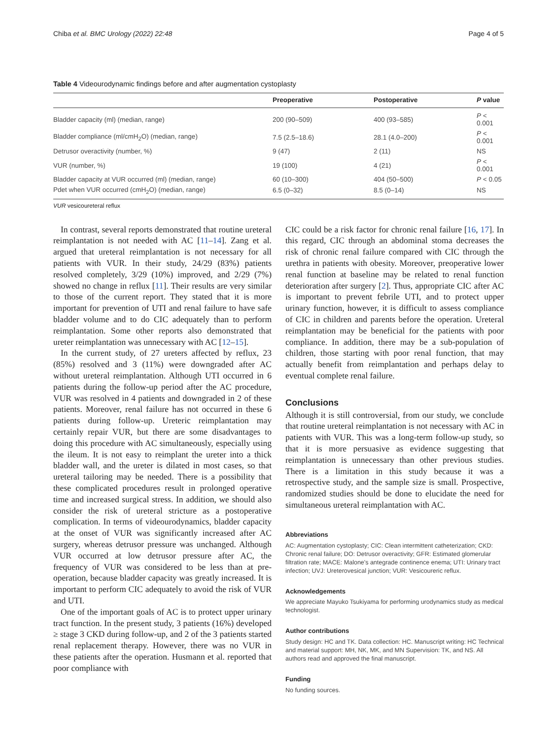Chiba et al. BMC Urology (2022) 22:48 Page 4 of 5
Table 4 Videourodynamic findings before and after augmentation cystoplasty
| | Preoperative | Postoperative | P value |
| --- | --- | --- | --- |
| Bladder capacity (ml) (median, range) | 200 (90–509) | 400 (93–585) | P < 0.001 |
| Bladder compliance (ml/cmH<sub>2</sub>O) (median, range) | 7.5 (2.5–18.6) | 28.1 (4.0–200) | P < 0.001 |
| Detrusor overactivity (number, %) | 9 (47) | 2 (11) | NS |
| VUR (number, %) | 19 (100) | 4 (21) | P < 0.001 |
| Bladder capacity at VUR occurred (ml) (median, range) | 60 (10–300) | 404 (50–500) | P < 0.05 |
| Pdet when VUR occurred (cmH<sub>2</sub>O) (median, range) | 6.5 (0–32) | 8.5 (0–14) | NS |
VUR vesicoureteral reflux
In contrast, several reports demonstrated that routine ureteral reimplantation is not needed with AC [11–14]. Zang et al. argued that ureteral reimplantation is not necessary for all patients with VUR. In their study, 24/29 (83%) patients resolved completely, 3/29 (10%) improved, and 2/29 (7%) showed no change in reflux [11]. Their results are very similar to those of the current report. They stated that it is more important for prevention of UTI and renal failure to have safe bladder volume and to do CIC adequately than to perform reimplantation. Some other reports also demonstrated that ureter reimplantation was unnecessary with AC [12–15].
In the current study, of 27 ureters affected by reflux, 23 (85%) resolved and 3 (11%) were downgraded after AC without ureteral reimplantation. Although UTI occurred in 6 patients during the follow-up period after the AC procedure, VUR was resolved in 4 patients and downgraded in 2 of these patients. Moreover, renal failure has not occurred in these 6 patients during follow-up. Ureteric reimplantation may certainly repair VUR, but there are some disadvantages to doing this procedure with AC simultaneously, especially using the ileum. It is not easy to reimplant the ureter into a thick bladder wall, and the ureter is dilated in most cases, so that ureteral tailoring may be needed. There is a possibility that these complicated procedures result in prolonged operative time and increased surgical stress. In addition, we should also consider the risk of ureteral stricture as a postoperative complication. In terms of videourodynamics, bladder capacity at the onset of VUR was significantly increased after AC surgery, whereas detrusor pressure was unchanged. Although VUR occurred at low detrusor pressure after AC, the frequency of VUR was considered to be less than at pre-operation, because bladder capacity was greatly increased. It is important to perform CIC adequately to avoid the risk of VUR and UTI.
One of the important goals of AC is to protect upper urinary tract function. In the present study, 3 patients (16%) developed ≥ stage 3 CKD during follow-up, and 2 of the 3 patients started renal replacement therapy. However, there was no VUR in these patients after the operation. Husmann et al. reported that poor compliance with
CIC could be a risk factor for chronic renal failure [16, 17]. In this regard, CIC through an abdominal stoma decreases the risk of chronic renal failure compared with CIC through the urethra in patients with obesity. Moreover, preoperative lower renal function at baseline may be related to renal function deterioration after surgery [2]. Thus, appropriate CIC after AC is important to prevent febrile UTI, and to protect upper urinary function, however, it is difficult to assess compliance of CIC in children and parents before the operation. Ureteral reimplantation may be beneficial for the patients with poor compliance. In addition, there may be a sub-population of children, those starting with poor renal function, that may actually benefit from reimplantation and perhaps delay to eventual complete renal failure.
Conclusions
Although it is still controversial, from our study, we conclude that routine ureteral reimplantation is not necessary with AC in patients with VUR. This was a long-term follow-up study, so that it is more persuasive as evidence suggesting that reimplantation is unnecessary than other previous studies. There is a limitation in this study because it was a retrospective study, and the sample size is small. Prospective, randomized studies should be done to elucidate the need for simultaneous ureteral reimplantation with AC.
Abbreviations
AC: Augmentation cystoplasty; CIC: Clean intermittent catheterization; CKD: Chronic renal failure; DO: Detrusor overactivity; GFR: Estimated glomerular filtration rate; MACE: Malone's antegrade continence enema; UTI: Urinary tract infection; UVJ: Ureterovesical junction; VUR: Vesicoureric reflux.
Acknowledgements
We appreciate Mayuko Tsukiyama for performing urodynamics study as medical technologist.
Author contributions
Study design: HC and TK. Data collection: HC. Manuscript writing: HC Technical and material support: MH, NK, MK, and MN Supervision: TK, and NS. All authors read and approved the final manuscript.
Funding
No funding sources.